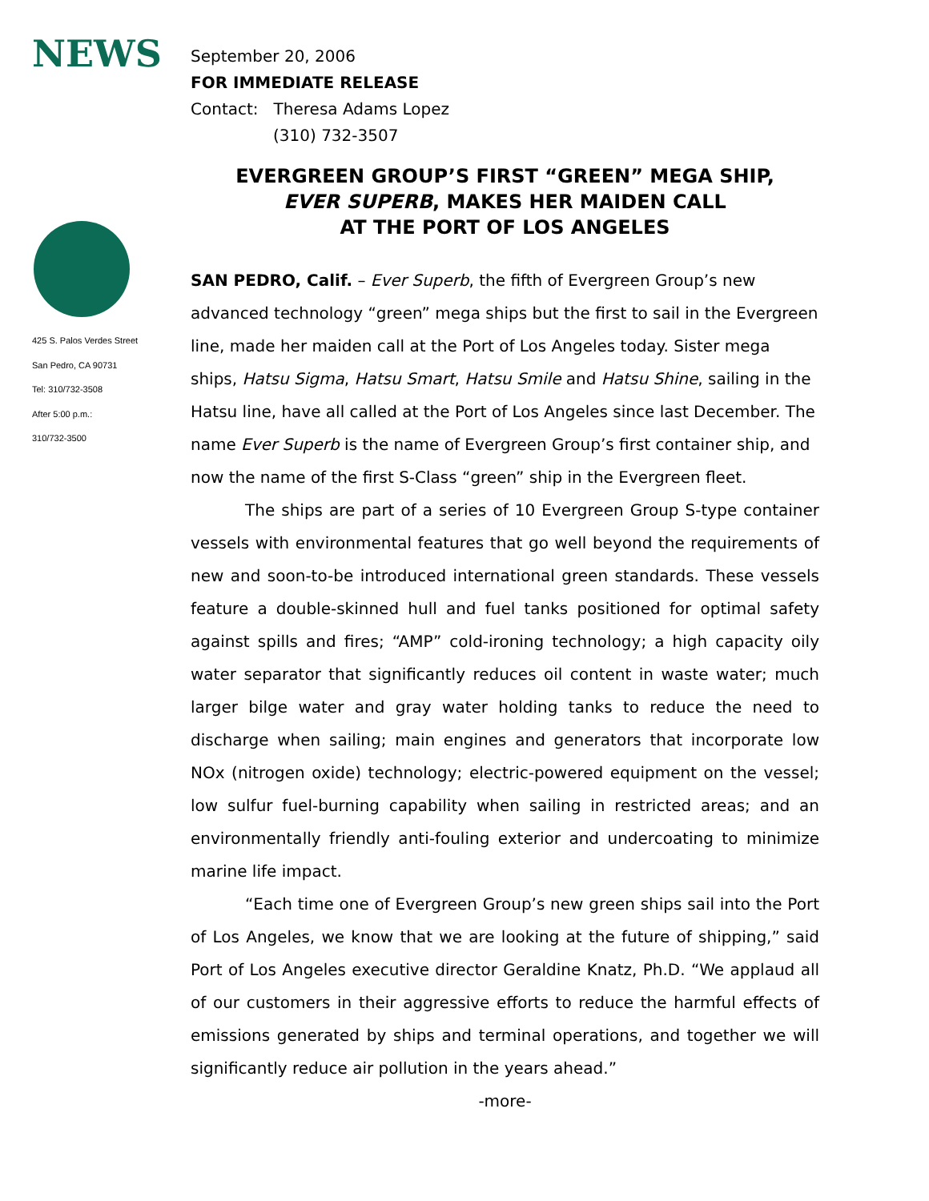NEWS
September 20, 2006
FOR IMMEDIATE RELEASE
Contact: Theresa Adams Lopez
(310) 732-3507
425 S. Palos Verdes Street
San Pedro, CA 90731
Tel: 310/732-3508
After 5:00 p.m.:
310/732-3500
EVERGREEN GROUP’S FIRST “GREEN” MEGA SHIP,
EVER SUPERB, MAKES HER MAIDEN CALL
AT THE PORT OF LOS ANGELES
SAN PEDRO, Calif. – Ever Superb, the fifth of Evergreen Group’s new advanced technology “green” mega ships but the first to sail in the Evergreen line, made her maiden call at the Port of Los Angeles today. Sister mega ships, Hatsu Sigma, Hatsu Smart, Hatsu Smile and Hatsu Shine, sailing in the Hatsu line, have all called at the Port of Los Angeles since last December. The name Ever Superb is the name of Evergreen Group’s first container ship, and now the name of the first S-Class “green” ship in the Evergreen fleet.
The ships are part of a series of 10 Evergreen Group S-type container vessels with environmental features that go well beyond the requirements of new and soon-to-be introduced international green standards. These vessels feature a double-skinned hull and fuel tanks positioned for optimal safety against spills and fires; “AMP” cold-ironing technology; a high capacity oily water separator that significantly reduces oil content in waste water; much larger bilge water and gray water holding tanks to reduce the need to discharge when sailing; main engines and generators that incorporate low NOx (nitrogen oxide) technology; electric-powered equipment on the vessel; low sulfur fuel-burning capability when sailing in restricted areas; and an environmentally friendly anti-fouling exterior and undercoating to minimize marine life impact.
“Each time one of Evergreen Group’s new green ships sail into the Port of Los Angeles, we know that we are looking at the future of shipping,” said Port of Los Angeles executive director Geraldine Knatz, Ph.D. “We applaud all of our customers in their aggressive efforts to reduce the harmful effects of emissions generated by ships and terminal operations, and together we will significantly reduce air pollution in the years ahead.”
-more-